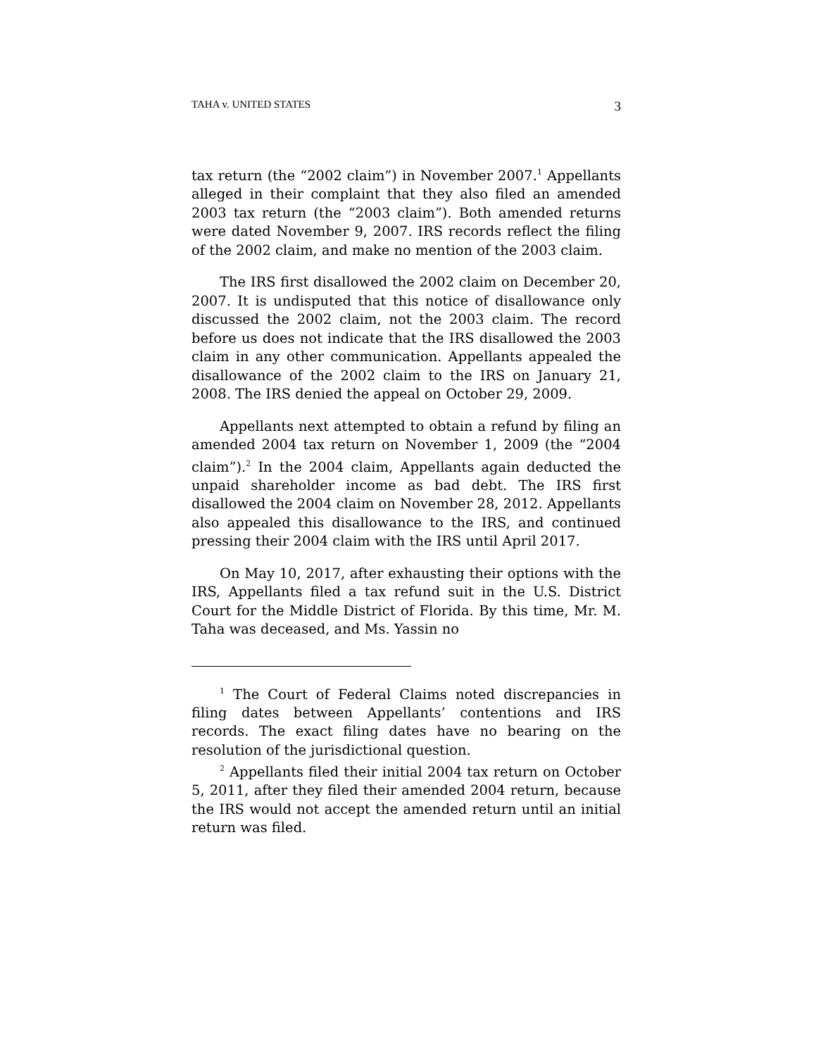TAHA v. UNITED STATES 3
tax return (the “2002 claim”) in November 2007.<sup>1</sup> Appellants alleged in their complaint that they also filed an amended 2003 tax return (the “2003 claim”). Both amended returns were dated November 9, 2007. IRS records reflect the filing of the 2002 claim, and make no mention of the 2003 claim.
The IRS first disallowed the 2002 claim on December 20, 2007. It is undisputed that this notice of disallowance only discussed the 2002 claim, not the 2003 claim. The record before us does not indicate that the IRS disallowed the 2003 claim in any other communication. Appellants appealed the disallowance of the 2002 claim to the IRS on January 21, 2008. The IRS denied the appeal on October 29, 2009.
Appellants next attempted to obtain a refund by filing an amended 2004 tax return on November 1, 2009 (the “2004 claim”).<sup>2</sup> In the 2004 claim, Appellants again deducted the unpaid shareholder income as bad debt. The IRS first disallowed the 2004 claim on November 28, 2012. Appellants also appealed this disallowance to the IRS, and continued pressing their 2004 claim with the IRS until April 2017.
On May 10, 2017, after exhausting their options with the IRS, Appellants filed a tax refund suit in the U.S. District Court for the Middle District of Florida. By this time, Mr. M. Taha was deceased, and Ms. Yassin no
<sup>1</sup> The Court of Federal Claims noted discrepancies in filing dates between Appellants’ contentions and IRS records. The exact filing dates have no bearing on the resolution of the jurisdictional question.
<sup>2</sup> Appellants filed their initial 2004 tax return on October 5, 2011, after they filed their amended 2004 return, because the IRS would not accept the amended return until an initial return was filed.